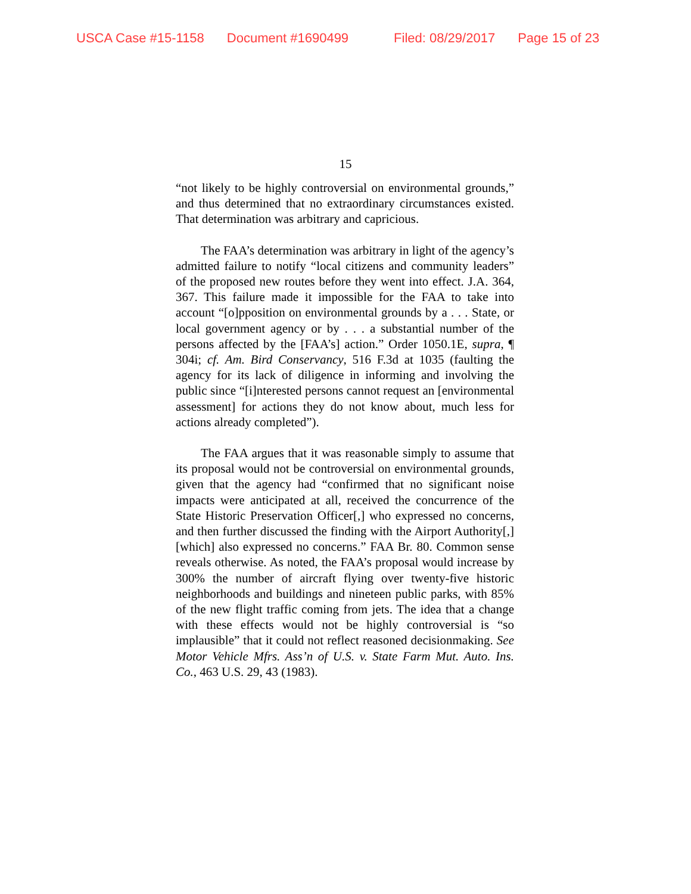USCA Case #15-1158 Document #1690499 Filed: 08/29/2017 Page 15 of 23
15
“not likely to be highly controversial on environmental grounds,” and thus determined that no extraordinary circumstances existed. That determination was arbitrary and capricious.
The FAA’s determination was arbitrary in light of the agency’s admitted failure to notify “local citizens and community leaders” of the proposed new routes before they went into effect. J.A. 364, 367. This failure made it impossible for the FAA to take into account “[o]pposition on environmental grounds by a . . . State, or local government agency or by . . . a substantial number of the persons affected by the [FAA’s] action.” Order 1050.1E, supra, ¶ 304i; cf. Am. Bird Conservancy, 516 F.3d at 1035 (faulting the agency for its lack of diligence in informing and involving the public since “[i]nterested persons cannot request an [environmental assessment] for actions they do not know about, much less for actions already completed”).
The FAA argues that it was reasonable simply to assume that its proposal would not be controversial on environmental grounds, given that the agency had “confirmed that no significant noise impacts were anticipated at all, received the concurrence of the State Historic Preservation Officer[,] who expressed no concerns, and then further discussed the finding with the Airport Authority[,] [which] also expressed no concerns.” FAA Br. 80. Common sense reveals otherwise. As noted, the FAA’s proposal would increase by 300% the number of aircraft flying over twenty-five historic neighborhoods and buildings and nineteen public parks, with 85% of the new flight traffic coming from jets. The idea that a change with these effects would not be highly controversial is “so implausible” that it could not reflect reasoned decisionmaking. See Motor Vehicle Mfrs. Ass’n of U.S. v. State Farm Mut. Auto. Ins. Co., 463 U.S. 29, 43 (1983).